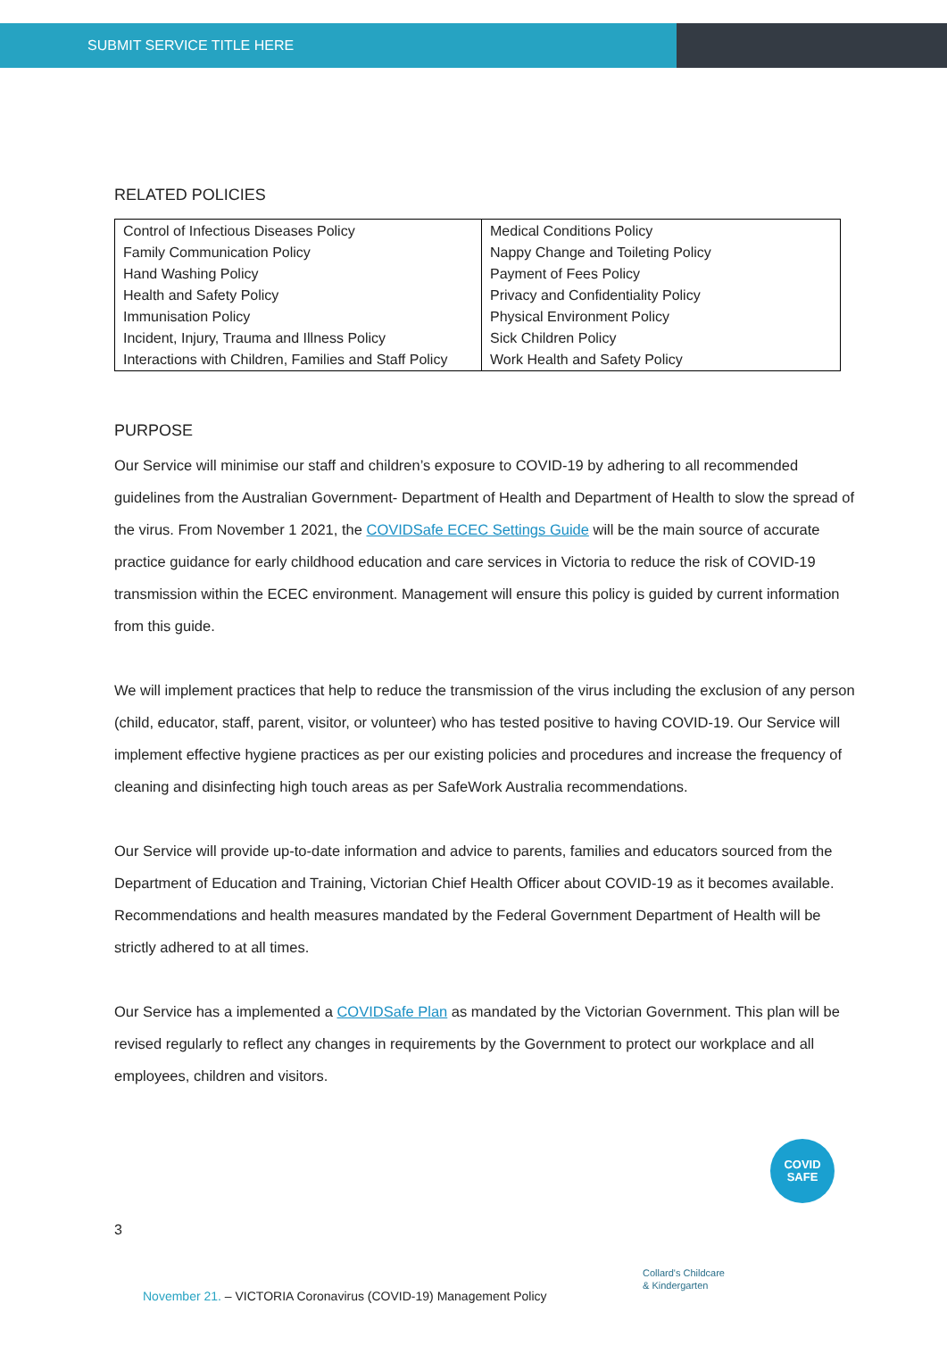SUBMIT SERVICE TITLE HERE
RELATED POLICIES
| Control of Infectious Diseases Policy Family Communication Policy Hand Washing Policy Health and Safety Policy Immunisation Policy Incident, Injury, Trauma and Illness Policy Interactions with Children, Families and Staff Policy | Medical Conditions Policy Nappy Change and Toileting Policy Payment of Fees Policy Privacy and Confidentiality Policy Physical Environment Policy Sick Children Policy Work Health and Safety Policy |
PURPOSE
Our Service will minimise our staff and children’s exposure to COVID-19 by adhering to all recommended guidelines from the Australian Government- Department of Health and Department of Health to slow the spread of the virus. From November 1 2021, the COVIDSafe ECEC Settings Guide will be the main source of accurate practice guidance for early childhood education and care services in Victoria to reduce the risk of COVID-19 transmission within the ECEC environment. Management will ensure this policy is guided by current information from this guide.
We will implement practices that help to reduce the transmission of the virus including the exclusion of any person (child, educator, staff, parent, visitor, or volunteer) who has tested positive to having COVID-19. Our Service will implement effective hygiene practices as per our existing policies and procedures and increase the frequency of cleaning and disinfecting high touch areas as per SafeWork Australia recommendations.
Our Service will provide up-to-date information and advice to parents, families and educators sourced from the Department of Education and Training, Victorian Chief Health Officer about COVID-19 as it becomes available. Recommendations and health measures mandated by the Federal Government Department of Health will be strictly adhered to at all times.
Our Service has a implemented a COVIDSafe Plan as mandated by the Victorian Government. This plan will be revised regularly to reflect any changes in requirements by the Government to protect our workplace and all employees, children and visitors.
COVID
SAFE
3
Collard's Childcare
& Kindergarten
November 21. – VICTORIA Coronavirus (COVID-19) Management Policy